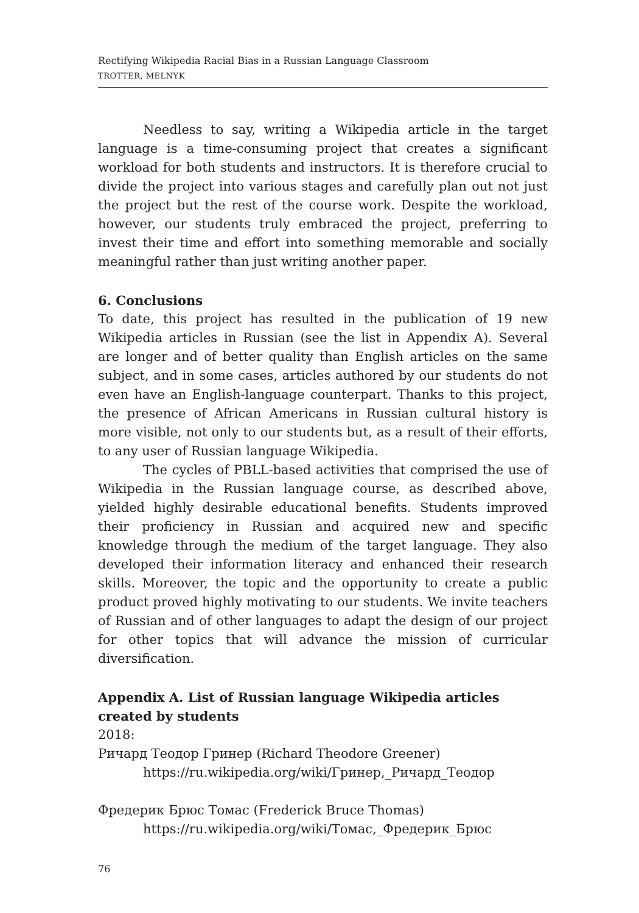Rectifying Wikipedia Racial Bias in a Russian Language Classroom
TROTTER, MELNYK
Needless to say, writing a Wikipedia article in the target language is a time-consuming project that creates a significant workload for both students and instructors. It is therefore crucial to divide the project into various stages and carefully plan out not just the project but the rest of the course work. Despite the workload, however, our students truly embraced the project, preferring to invest their time and effort into something memorable and socially meaningful rather than just writing another paper.
6. Conclusions
To date, this project has resulted in the publication of 19 new Wikipedia articles in Russian (see the list in Appendix A). Several are longer and of better quality than English articles on the same subject, and in some cases, articles authored by our students do not even have an English-language counterpart. Thanks to this project, the presence of African Americans in Russian cultural history is more visible, not only to our students but, as a result of their efforts, to any user of Russian language Wikipedia.
The cycles of PBLL-based activities that comprised the use of Wikipedia in the Russian language course, as described above, yielded highly desirable educational benefits. Students improved their proficiency in Russian and acquired new and specific knowledge through the medium of the target language. They also developed their information literacy and enhanced their research skills. Moreover, the topic and the opportunity to create a public product proved highly motivating to our students. We invite teachers of Russian and of other languages to adapt the design of our project for other topics that will advance the mission of curricular diversification.
Appendix A. List of Russian language Wikipedia articles created by students
2018:
Ричард Теодор Гринер (Richard Theodore Greener)
https://ru.wikipedia.org/wiki/Гринер,_Ричард_Теодор
Фредерик Брюс Томас (Frederick Bruce Thomas)
https://ru.wikipedia.org/wiki/Томас,_Фредерик_Брюс
76